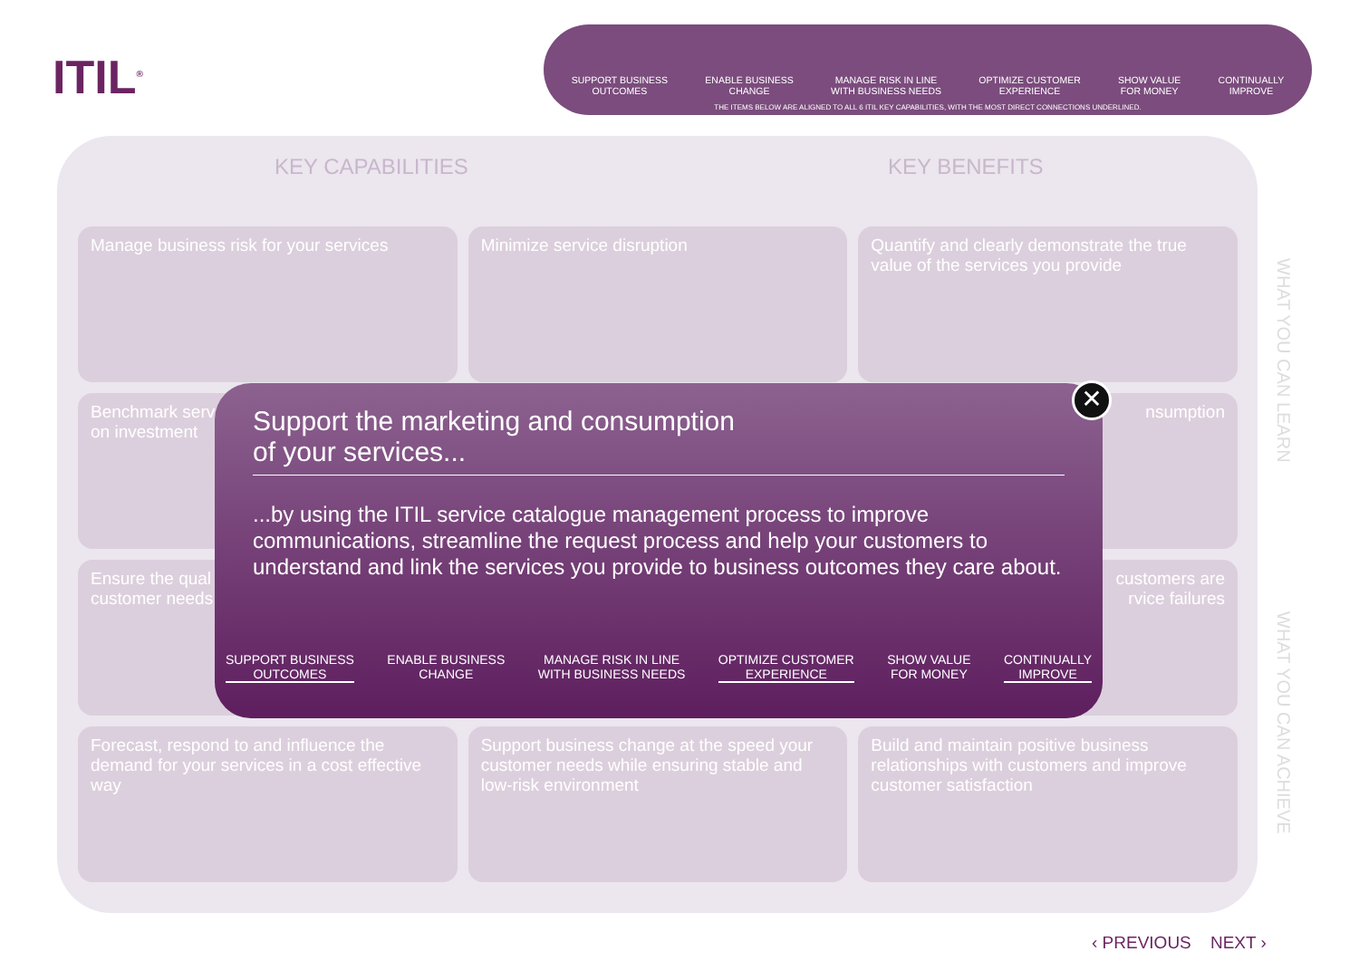ITIL<sup>®</sup>
SUPPORT BUSINESS
OUTCOMES ENABLE BUSINESS
CHANGE MANAGE RISK IN LINE
WITH BUSINESS NEEDS OPTIMIZE CUSTOMER
EXPERIENCE SHOW VALUE
FOR MONEY CONTINUALLY
IMPROVE
THE ITEMS BELOW ARE ALIGNED TO ALL 6 ITIL KEY CAPABILITIES, WITH THE MOST DIRECT CONNECTIONS UNDERLINED.
KEY CAPABILITIES KEY BENEFITS
Manage business risk for your services
Minimize service disruption
Quantify and clearly demonstrate the true value of the services you provide
Benchmark serv
on investment
nsumption
Ensure the qual
customer needs
customers are
rvice failures
Forecast, respond to and influence the demand for your services in a cost effective way
Support business change at the speed your customer needs while ensuring stable and low-risk environment
Build and maintain positive business relationships with customers and improve customer satisfaction
WHAT YOU CAN LEARN
WHAT YOU CAN ACHIEVE
Support the marketing and consumption
of your services...
...by using the ITIL service catalogue management process to improve communications, streamline the request process and help your customers to understand and link the services you provide to business outcomes they care about.
SUPPORT BUSINESS
OUTCOMES ENABLE BUSINESS
CHANGE MANAGE RISK IN LINE
WITH BUSINESS NEEDS OPTIMIZE CUSTOMER
EXPERIENCE SHOW VALUE
FOR MONEY CONTINUALLY
IMPROVE
✕
‹ PREVIOUS NEXT ›